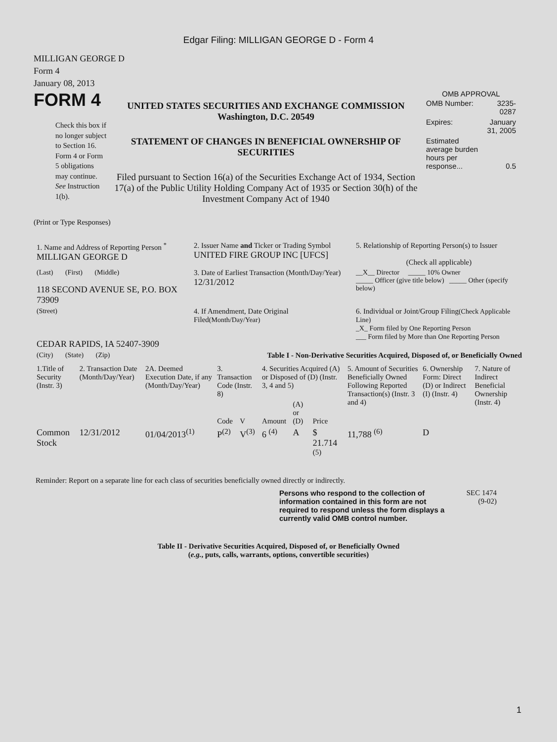Edgar Filing: MILLIGAN GEORGE D - Form 4
MILLIGAN GEORGE D
Form 4
January 08, 2013
FORM 4
Check this box if no longer subject to Section 16. Form 4 or Form 5 obligations may continue. See Instruction 1(b).
UNITED STATES SECURITIES AND EXCHANGE COMMISSION
Washington, D.C. 20549
STATEMENT OF CHANGES IN BENEFICIAL OWNERSHIP OF SECURITIES
Filed pursuant to Section 16(a) of the Securities Exchange Act of 1934, Section 17(a) of the Public Utility Holding Company Act of 1935 or Section 30(h) of the Investment Company Act of 1940
OMB APPROVAL
| OMB Number: | 3235-0287 |
| Expires: | January 31, 2005 |
| Estimated average burden hours per response... | 0.5 |
(Print or Type Responses)
| 1. Name and Address of Reporting Person <sup>*</sup> MILLIGAN GEORGE D | 2. Issuer Name and Ticker or Trading Symbol UNITED FIRE GROUP INC [UFCS] | 5. Relationship of Reporting Person(s) to Issuer (Check all applicable) |
| (Last) (First) (Middle) 118 SECOND AVENUE SE, P.O. BOX 73909 | 3. Date of Earliest Transaction (Month/Day/Year) 12/31/2012 | __X__ Director _____ 10% Owner _____ Officer (give title below) _____ Other (specify below) |
| (Street) CEDAR RAPIDS, IA 52407-3909 | 4. If Amendment, Date Original Filed (Month/Day/Year) | 6. Individual or Joint/Group Filing (Check Applicable Line) _X_ Form filed by One Reporting Person ___ Form filed by More than One Reporting Person |
| (City) (State) (Zip) | Table I - Non-Derivative Securities Acquired, Disposed of, or Beneficially Owned | |
| 1.Title of Security (Instr. 3) | 2. Transaction Date (Month/Day/Year) | 2A. Deemed Execution Date, if any (Month/Day/Year) | 3. Transaction Code (Instr. 8) | | 4. Securities Acquired (A) or Disposed of (D) (Instr. 3, 4 and 5) | | | 5. Amount of Securities Beneficially Owned Following Reported Transaction(s) (Instr. 3 and 4) | 6. Ownership Form: Direct (D) or Indirect (I) (Instr. 4) | 7. Nature of Indirect Beneficial Ownership (Instr. 4) |
| --- | --- | --- | --- | --- | --- | --- | --- | --- | --- | --- |
| | | | Code | V | Amount | (A) or (D) | Price | | | |
| Common Stock | 12/31/2012 | 01/04/2013<sup>(1)</sup> | P<sup>(2)</sup> | V<sup>(3)</sup> | 6 <sup>(4)</sup> | A | $ 21.714 <sup>(5)</sup> | 11,788 <sup>(6)</sup> | D | |
Reminder: Report on a separate line for each class of securities beneficially owned directly or indirectly.
Persons who respond to the collection of information contained in this form are not required to respond unless the form displays a currently valid OMB control number.
SEC 1474
(9-02)
Table II - Derivative Securities Acquired, Disposed of, or Beneficially Owned
(e.g., puts, calls, warrants, options, convertible securities)
1